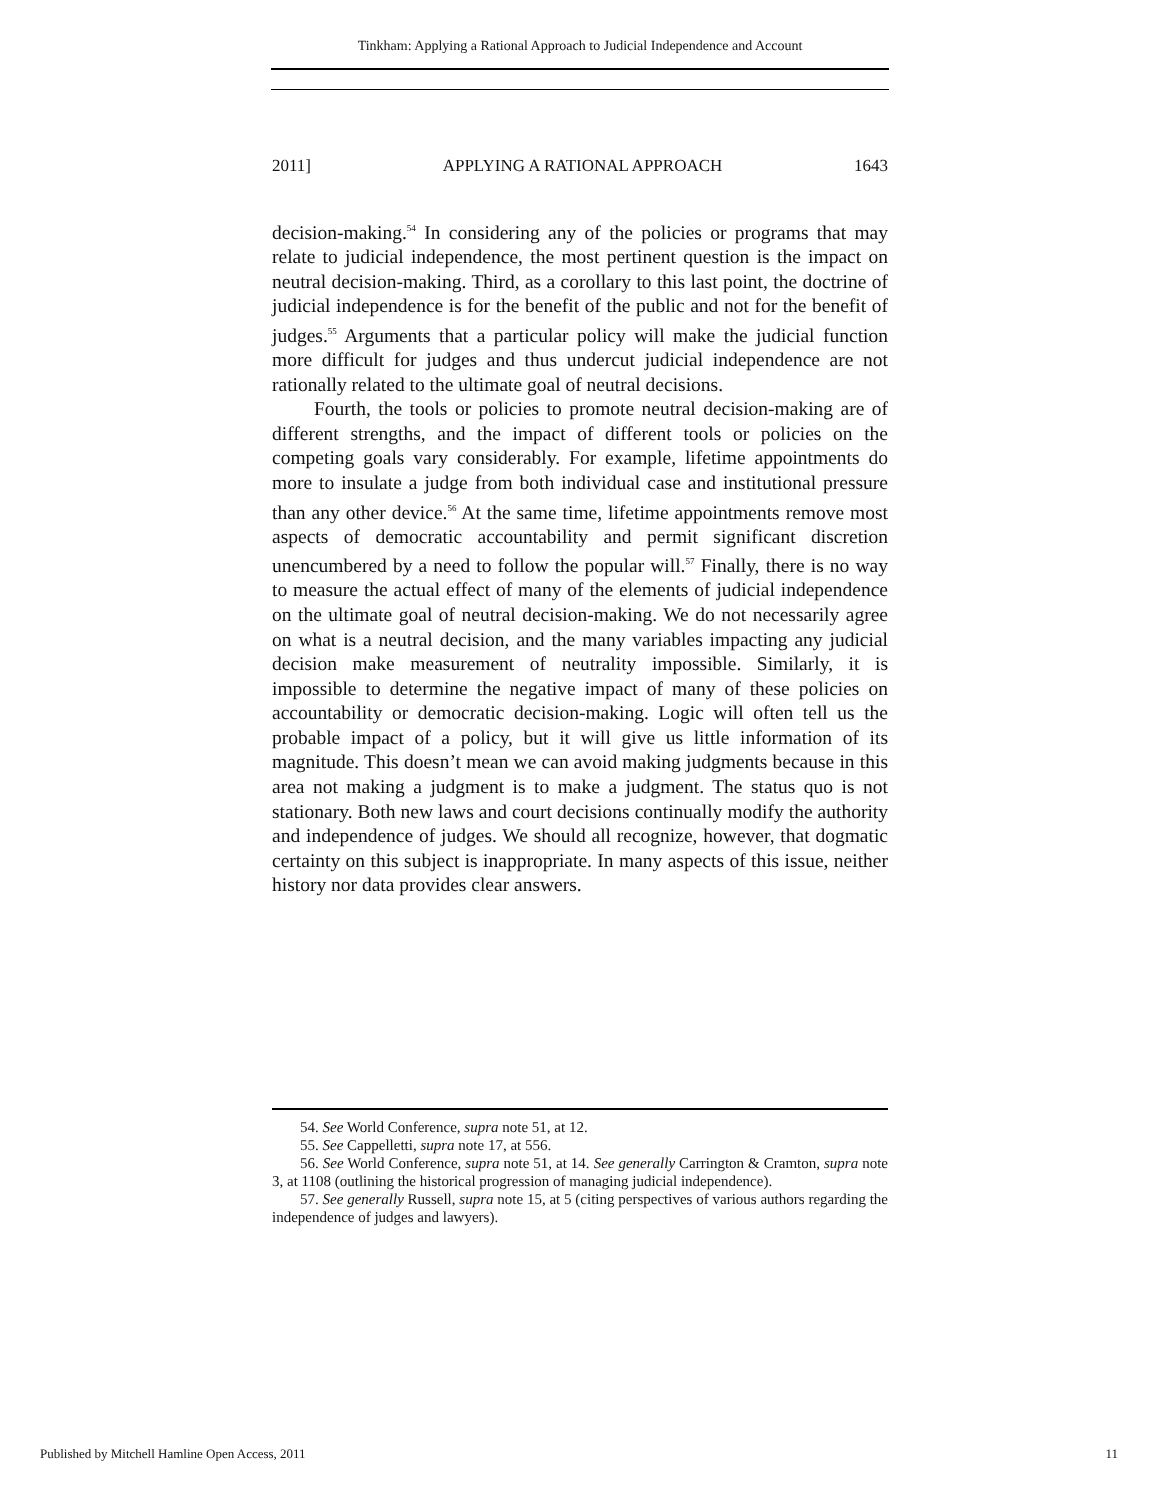Tinkham: Applying a Rational Approach to Judicial Independence and Account
2011] APPLYING A RATIONAL APPROACH 1643
decision-making.<sup>54</sup> In considering any of the policies or programs that may relate to judicial independence, the most pertinent question is the impact on neutral decision-making. Third, as a corollary to this last point, the doctrine of judicial independence is for the benefit of the public and not for the benefit of judges.<sup>55</sup> Arguments that a particular policy will make the judicial function more difficult for judges and thus undercut judicial independence are not rationally related to the ultimate goal of neutral decisions.
Fourth, the tools or policies to promote neutral decision-making are of different strengths, and the impact of different tools or policies on the competing goals vary considerably. For example, lifetime appointments do more to insulate a judge from both individual case and institutional pressure than any other device.<sup>56</sup> At the same time, lifetime appointments remove most aspects of democratic accountability and permit significant discretion unencumbered by a need to follow the popular will.<sup>57</sup> Finally, there is no way to measure the actual effect of many of the elements of judicial independence on the ultimate goal of neutral decision-making. We do not necessarily agree on what is a neutral decision, and the many variables impacting any judicial decision make measurement of neutrality impossible. Similarly, it is impossible to determine the negative impact of many of these policies on accountability or democratic decision-making. Logic will often tell us the probable impact of a policy, but it will give us little information of its magnitude. This doesn’t mean we can avoid making judgments because in this area not making a judgment is to make a judgment. The status quo is not stationary. Both new laws and court decisions continually modify the authority and independence of judges. We should all recognize, however, that dogmatic certainty on this subject is inappropriate. In many aspects of this issue, neither history nor data provides clear answers.
54. See World Conference, supra note 51, at 12.
55. See Cappelletti, supra note 17, at 556.
56. See World Conference, supra note 51, at 14. See generally Carrington & Cramton, supra note 3, at 1108 (outlining the historical progression of managing judicial independence).
57. See generally Russell, supra note 15, at 5 (citing perspectives of various authors regarding the independence of judges and lawyers).
Published by Mitchell Hamline Open Access, 2011 11